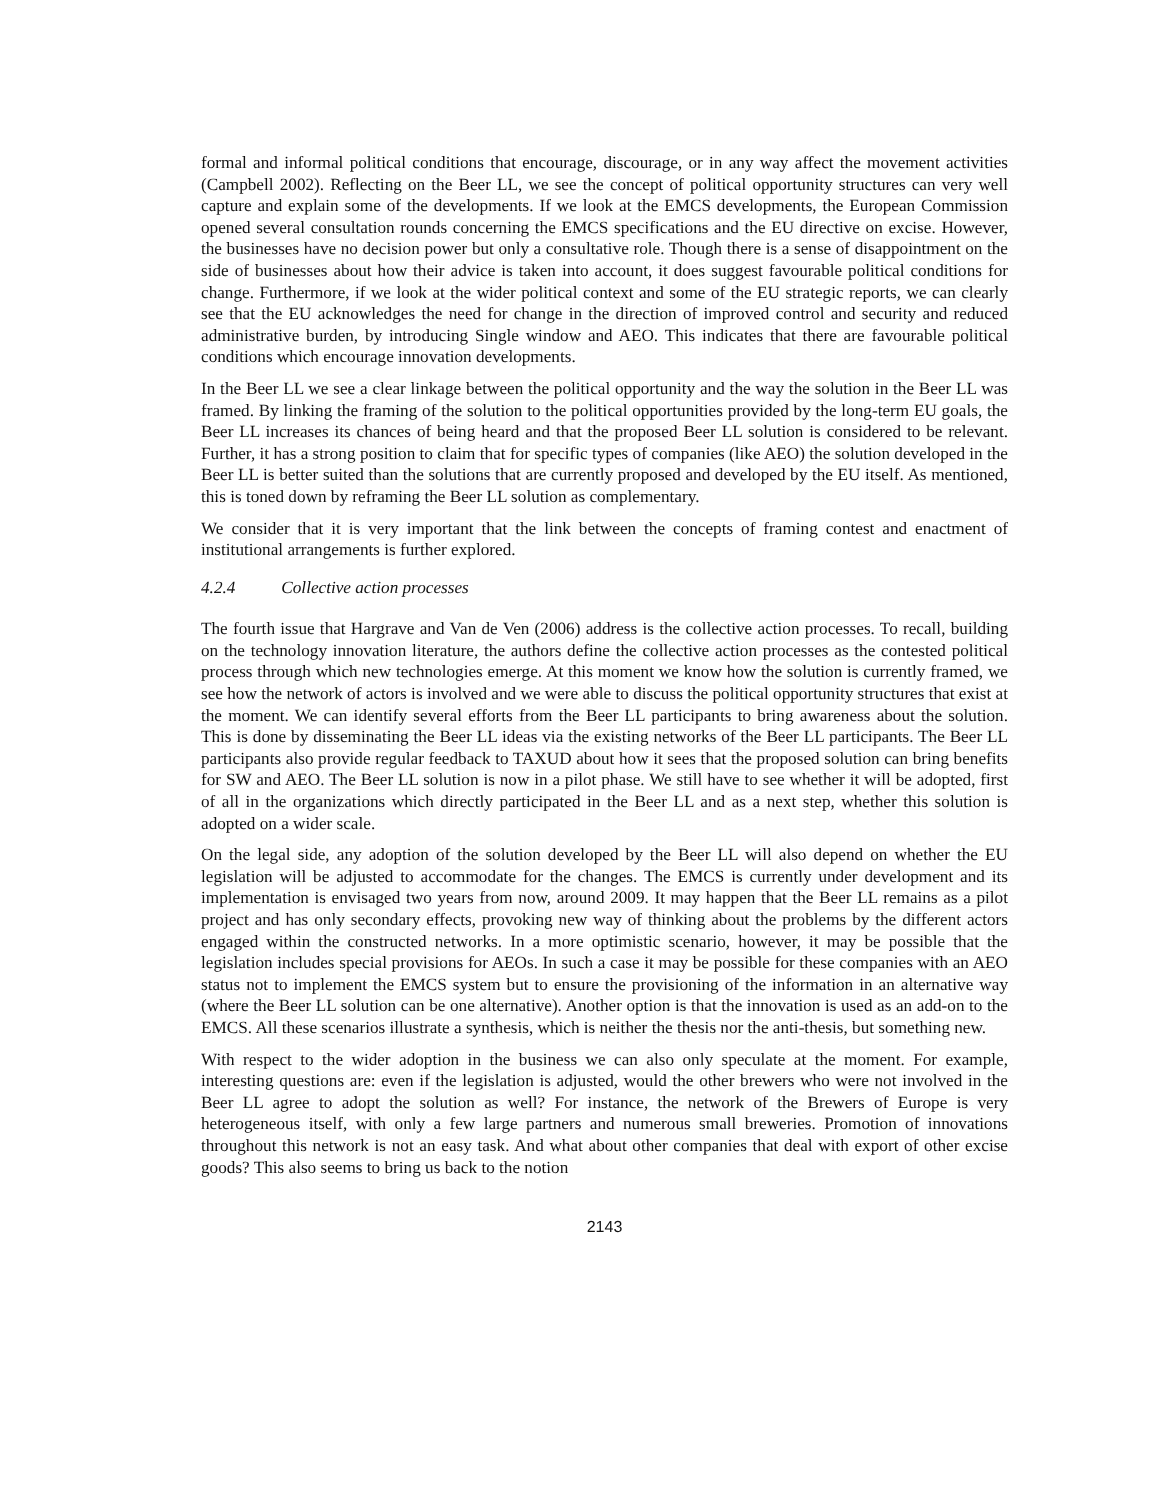formal and informal political conditions that encourage, discourage, or in any way affect the movement activities (Campbell 2002). Reflecting on the Beer LL, we see the concept of political opportunity structures can very well capture and explain some of the developments. If we look at the EMCS developments, the European Commission opened several consultation rounds concerning the EMCS specifications and the EU directive on excise. However, the businesses have no decision power but only a consultative role. Though there is a sense of disappointment on the side of businesses about how their advice is taken into account, it does suggest favourable political conditions for change. Furthermore, if we look at the wider political context and some of the EU strategic reports, we can clearly see that the EU acknowledges the need for change in the direction of improved control and security and reduced administrative burden, by introducing Single window and AEO. This indicates that there are favourable political conditions which encourage innovation developments.
In the Beer LL we see a clear linkage between the political opportunity and the way the solution in the Beer LL was framed. By linking the framing of the solution to the political opportunities provided by the long-term EU goals, the Beer LL increases its chances of being heard and that the proposed Beer LL solution is considered to be relevant. Further, it has a strong position to claim that for specific types of companies (like AEO) the solution developed in the Beer LL is better suited than the solutions that are currently proposed and developed by the EU itself. As mentioned, this is toned down by reframing the Beer LL solution as complementary.
We consider that it is very important that the link between the concepts of framing contest and enactment of institutional arrangements is further explored.
4.2.4 Collective action processes
The fourth issue that Hargrave and Van de Ven (2006) address is the collective action processes. To recall, building on the technology innovation literature, the authors define the collective action processes as the contested political process through which new technologies emerge. At this moment we know how the solution is currently framed, we see how the network of actors is involved and we were able to discuss the political opportunity structures that exist at the moment. We can identify several efforts from the Beer LL participants to bring awareness about the solution. This is done by disseminating the Beer LL ideas via the existing networks of the Beer LL participants. The Beer LL participants also provide regular feedback to TAXUD about how it sees that the proposed solution can bring benefits for SW and AEO. The Beer LL solution is now in a pilot phase. We still have to see whether it will be adopted, first of all in the organizations which directly participated in the Beer LL and as a next step, whether this solution is adopted on a wider scale.
On the legal side, any adoption of the solution developed by the Beer LL will also depend on whether the EU legislation will be adjusted to accommodate for the changes. The EMCS is currently under development and its implementation is envisaged two years from now, around 2009. It may happen that the Beer LL remains as a pilot project and has only secondary effects, provoking new way of thinking about the problems by the different actors engaged within the constructed networks. In a more optimistic scenario, however, it may be possible that the legislation includes special provisions for AEOs. In such a case it may be possible for these companies with an AEO status not to implement the EMCS system but to ensure the provisioning of the information in an alternative way (where the Beer LL solution can be one alternative). Another option is that the innovation is used as an add-on to the EMCS. All these scenarios illustrate a synthesis, which is neither the thesis nor the anti-thesis, but something new.
With respect to the wider adoption in the business we can also only speculate at the moment. For example, interesting questions are: even if the legislation is adjusted, would the other brewers who were not involved in the Beer LL agree to adopt the solution as well? For instance, the network of the Brewers of Europe is very heterogeneous itself, with only a few large partners and numerous small breweries. Promotion of innovations throughout this network is not an easy task. And what about other companies that deal with export of other excise goods? This also seems to bring us back to the notion
2143